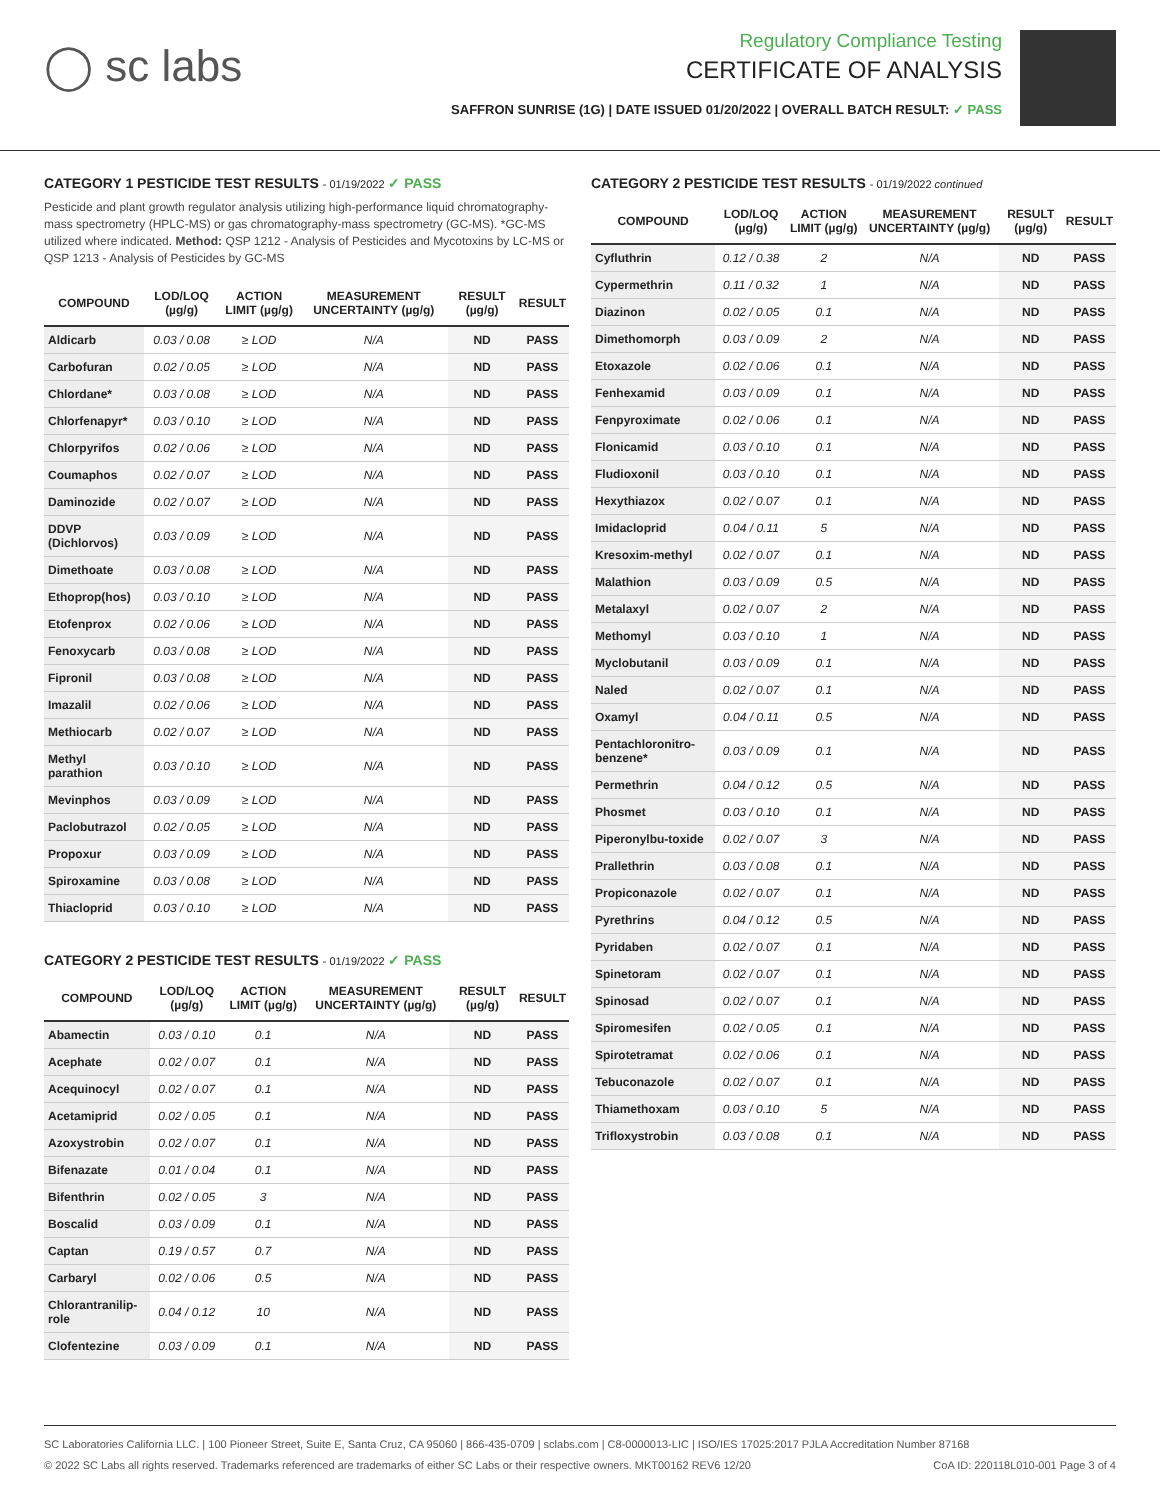◯ sc labs
Regulatory Compliance Testing
CERTIFICATE OF ANALYSIS
SAFFRON SUNRISE (1G) | DATE ISSUED 01/20/2022 | OVERALL BATCH RESULT: ✓ PASS
CATEGORY 1 PESTICIDE TEST RESULTS - 01/19/2022 ✓ PASS
Pesticide and plant growth regulator analysis utilizing high-performance liquid chromatography-mass spectrometry (HPLC-MS) or gas chromatography-mass spectrometry (GC-MS). *GC-MS utilized where indicated. Method: QSP 1212 - Analysis of Pesticides and Mycotoxins by LC-MS or QSP 1213 - Analysis of Pesticides by GC-MS
| COMPOUND | LOD/LOQ (µg/g) | ACTION LIMIT (µg/g) | MEASUREMENT UNCERTAINTY (µg/g) | RESULT (µg/g) | RESULT |
| --- | --- | --- | --- | --- | --- |
| Aldicarb | 0.03 / 0.08 | ≥ LOD | N/A | ND | PASS |
| Carbofuran | 0.02 / 0.05 | ≥ LOD | N/A | ND | PASS |
| Chlordane* | 0.03 / 0.08 | ≥ LOD | N/A | ND | PASS |
| Chlorfenapyr* | 0.03 / 0.10 | ≥ LOD | N/A | ND | PASS |
| Chlorpyrifos | 0.02 / 0.06 | ≥ LOD | N/A | ND | PASS |
| Coumaphos | 0.02 / 0.07 | ≥ LOD | N/A | ND | PASS |
| Daminozide | 0.02 / 0.07 | ≥ LOD | N/A | ND | PASS |
| DDVP (Dichlorvos) | 0.03 / 0.09 | ≥ LOD | N/A | ND | PASS |
| Dimethoate | 0.03 / 0.08 | ≥ LOD | N/A | ND | PASS |
| Ethoprop(hos) | 0.03 / 0.10 | ≥ LOD | N/A | ND | PASS |
| Etofenprox | 0.02 / 0.06 | ≥ LOD | N/A | ND | PASS |
| Fenoxycarb | 0.03 / 0.08 | ≥ LOD | N/A | ND | PASS |
| Fipronil | 0.03 / 0.08 | ≥ LOD | N/A | ND | PASS |
| Imazalil | 0.02 / 0.06 | ≥ LOD | N/A | ND | PASS |
| Methiocarb | 0.02 / 0.07 | ≥ LOD | N/A | ND | PASS |
| Methyl parathion | 0.03 / 0.10 | ≥ LOD | N/A | ND | PASS |
| Mevinphos | 0.03 / 0.09 | ≥ LOD | N/A | ND | PASS |
| Paclobutrazol | 0.02 / 0.05 | ≥ LOD | N/A | ND | PASS |
| Propoxur | 0.03 / 0.09 | ≥ LOD | N/A | ND | PASS |
| Spiroxamine | 0.03 / 0.08 | ≥ LOD | N/A | ND | PASS |
| Thiacloprid | 0.03 / 0.10 | ≥ LOD | N/A | ND | PASS |
CATEGORY 2 PESTICIDE TEST RESULTS - 01/19/2022 ✓ PASS
| COMPOUND | LOD/LOQ (µg/g) | ACTION LIMIT (µg/g) | MEASUREMENT UNCERTAINTY (µg/g) | RESULT (µg/g) | RESULT |
| --- | --- | --- | --- | --- | --- |
| Abamectin | 0.03 / 0.10 | 0.1 | N/A | ND | PASS |
| Acephate | 0.02 / 0.07 | 0.1 | N/A | ND | PASS |
| Acequinocyl | 0.02 / 0.07 | 0.1 | N/A | ND | PASS |
| Acetamiprid | 0.02 / 0.05 | 0.1 | N/A | ND | PASS |
| Azoxystrobin | 0.02 / 0.07 | 0.1 | N/A | ND | PASS |
| Bifenazate | 0.01 / 0.04 | 0.1 | N/A | ND | PASS |
| Bifenthrin | 0.02 / 0.05 | 3 | N/A | ND | PASS |
| Boscalid | 0.03 / 0.09 | 0.1 | N/A | ND | PASS |
| Captan | 0.19 / 0.57 | 0.7 | N/A | ND | PASS |
| Carbaryl | 0.02 / 0.06 | 0.5 | N/A | ND | PASS |
| Chlorantranilip-role | 0.04 / 0.12 | 10 | N/A | ND | PASS |
| Clofentezine | 0.03 / 0.09 | 0.1 | N/A | ND | PASS |
CATEGORY 2 PESTICIDE TEST RESULTS - 01/19/2022 continued
| COMPOUND | LOD/LOQ (µg/g) | ACTION LIMIT (µg/g) | MEASUREMENT UNCERTAINTY (µg/g) | RESULT (µg/g) | RESULT |
| --- | --- | --- | --- | --- | --- |
| Cyfluthrin | 0.12 / 0.38 | 2 | N/A | ND | PASS |
| Cypermethrin | 0.11 / 0.32 | 1 | N/A | ND | PASS |
| Diazinon | 0.02 / 0.05 | 0.1 | N/A | ND | PASS |
| Dimethomorph | 0.03 / 0.09 | 2 | N/A | ND | PASS |
| Etoxazole | 0.02 / 0.06 | 0.1 | N/A | ND | PASS |
| Fenhexamid | 0.03 / 0.09 | 0.1 | N/A | ND | PASS |
| Fenpyroximate | 0.02 / 0.06 | 0.1 | N/A | ND | PASS |
| Flonicamid | 0.03 / 0.10 | 0.1 | N/A | ND | PASS |
| Fludioxonil | 0.03 / 0.10 | 0.1 | N/A | ND | PASS |
| Hexythiazox | 0.02 / 0.07 | 0.1 | N/A | ND | PASS |
| Imidacloprid | 0.04 / 0.11 | 5 | N/A | ND | PASS |
| Kresoxim-methyl | 0.02 / 0.07 | 0.1 | N/A | ND | PASS |
| Malathion | 0.03 / 0.09 | 0.5 | N/A | ND | PASS |
| Metalaxyl | 0.02 / 0.07 | 2 | N/A | ND | PASS |
| Methomyl | 0.03 / 0.10 | 1 | N/A | ND | PASS |
| Myclobutanil | 0.03 / 0.09 | 0.1 | N/A | ND | PASS |
| Naled | 0.02 / 0.07 | 0.1 | N/A | ND | PASS |
| Oxamyl | 0.04 / 0.11 | 0.5 | N/A | ND | PASS |
| Pentachloronitro-benzene* | 0.03 / 0.09 | 0.1 | N/A | ND | PASS |
| Permethrin | 0.04 / 0.12 | 0.5 | N/A | ND | PASS |
| Phosmet | 0.03 / 0.10 | 0.1 | N/A | ND | PASS |
| Piperonylbu-toxide | 0.02 / 0.07 | 3 | N/A | ND | PASS |
| Prallethrin | 0.03 / 0.08 | 0.1 | N/A | ND | PASS |
| Propiconazole | 0.02 / 0.07 | 0.1 | N/A | ND | PASS |
| Pyrethrins | 0.04 / 0.12 | 0.5 | N/A | ND | PASS |
| Pyridaben | 0.02 / 0.07 | 0.1 | N/A | ND | PASS |
| Spinetoram | 0.02 / 0.07 | 0.1 | N/A | ND | PASS |
| Spinosad | 0.02 / 0.07 | 0.1 | N/A | ND | PASS |
| Spiromesifen | 0.02 / 0.05 | 0.1 | N/A | ND | PASS |
| Spirotetramat | 0.02 / 0.06 | 0.1 | N/A | ND | PASS |
| Tebuconazole | 0.02 / 0.07 | 0.1 | N/A | ND | PASS |
| Thiamethoxam | 0.03 / 0.10 | 5 | N/A | ND | PASS |
| Trifloxystrobin | 0.03 / 0.08 | 0.1 | N/A | ND | PASS |
SC Laboratories California LLC. | 100 Pioneer Street, Suite E, Santa Cruz, CA 95060 | 866-435-0709 | sclabs.com | C8-0000013-LIC | ISO/IES 17025:2017 PJLA Accreditation Number 87168
© 2022 SC Labs all rights reserved. Trademarks referenced are trademarks of either SC Labs or their respective owners. MKT00162 REV6 12/20 CoA ID: 220118L010-001 Page 3 of 4